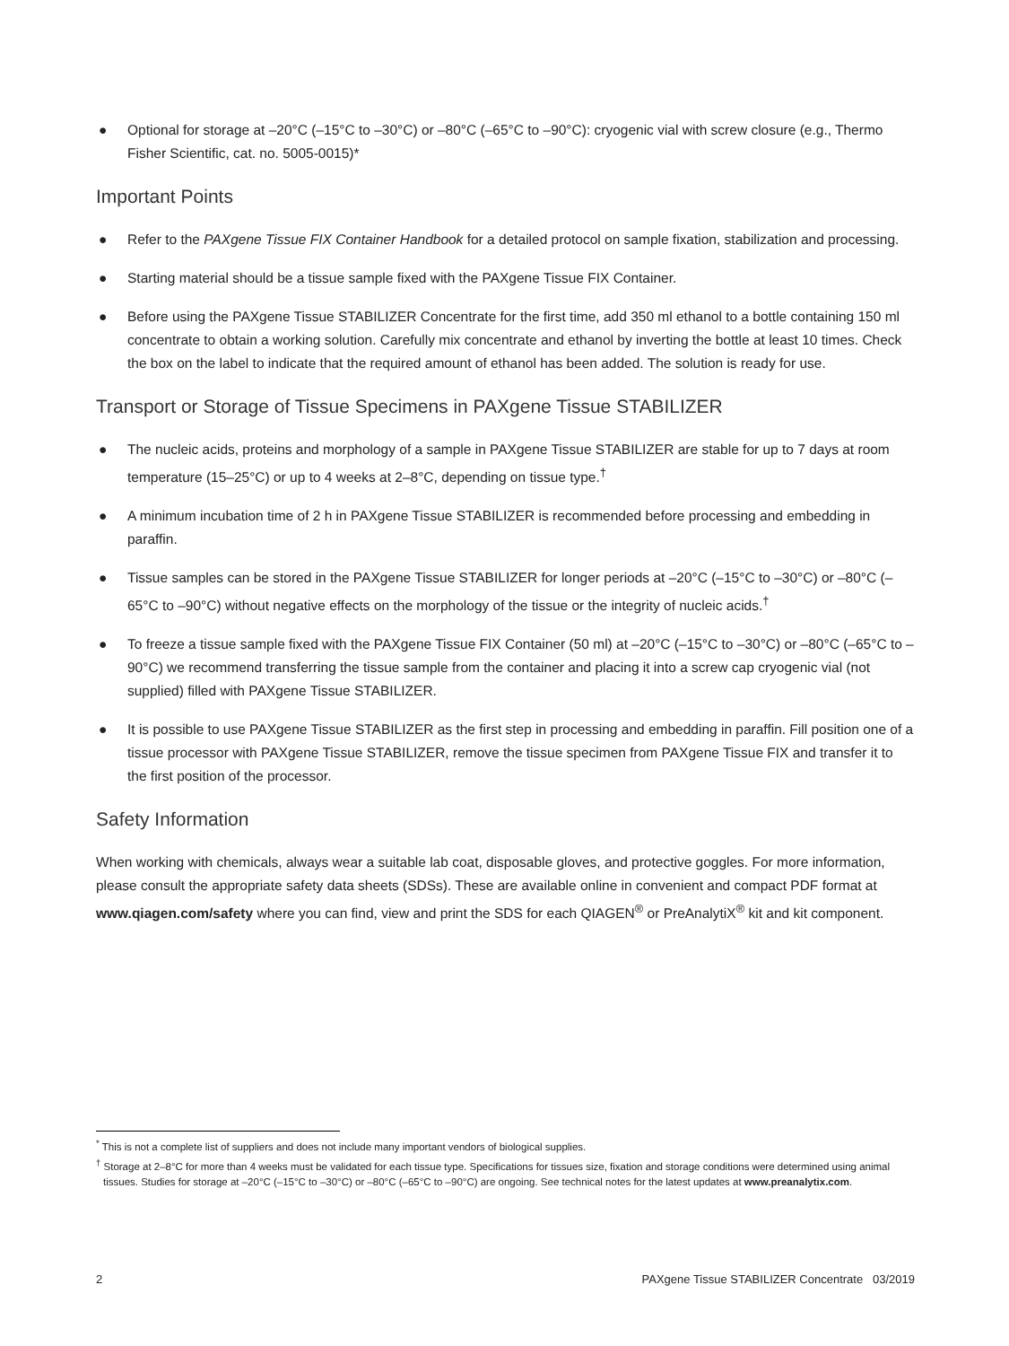● Optional for storage at –20°C (–15°C to –30°C) or –80°C (–65°C to –90°C): cryogenic vial with screw closure (e.g., Thermo Fisher Scientific, cat. no. 5005-0015)*
Important Points
● Refer to the PAXgene Tissue FIX Container Handbook for a detailed protocol on sample fixation, stabilization and processing.
● Starting material should be a tissue sample fixed with the PAXgene Tissue FIX Container.
● Before using the PAXgene Tissue STABILIZER Concentrate for the first time, add 350 ml ethanol to a bottle containing 150 ml concentrate to obtain a working solution. Carefully mix concentrate and ethanol by inverting the bottle at least 10 times. Check the box on the label to indicate that the required amount of ethanol has been added. The solution is ready for use.
Transport or Storage of Tissue Specimens in PAXgene Tissue STABILIZER
● The nucleic acids, proteins and morphology of a sample in PAXgene Tissue STABILIZER are stable for up to 7 days at room temperature (15–25°C) or up to 4 weeks at 2–8°C, depending on tissue type.<sup>†</sup>
● A minimum incubation time of 2 h in PAXgene Tissue STABILIZER is recommended before processing and embedding in paraffin.
● Tissue samples can be stored in the PAXgene Tissue STABILIZER for longer periods at –20°C (–15°C to –30°C) or –80°C (–65°C to –90°C) without negative effects on the morphology of the tissue or the integrity of nucleic acids.<sup>†</sup>
● To freeze a tissue sample fixed with the PAXgene Tissue FIX Container (50 ml) at –20°C (–15°C to –30°C) or –80°C (–65°C to –90°C) we recommend transferring the tissue sample from the container and placing it into a screw cap cryogenic vial (not supplied) filled with PAXgene Tissue STABILIZER.
● It is possible to use PAXgene Tissue STABILIZER as the first step in processing and embedding in paraffin. Fill position one of a tissue processor with PAXgene Tissue STABILIZER, remove the tissue specimen from PAXgene Tissue FIX and transfer it to the first position of the processor.
Safety Information
When working with chemicals, always wear a suitable lab coat, disposable gloves, and protective goggles. For more information, please consult the appropriate safety data sheets (SDSs). These are available online in convenient and compact PDF format at www.qiagen.com/safety where you can find, view and print the SDS for each QIAGEN<sup>®</sup> or PreAnalytiX<sup>®</sup> kit and kit component.
<sup>*</sup> This is not a complete list of suppliers and does not include many important vendors of biological supplies.
<sup>†</sup> Storage at 2–8°C for more than 4 weeks must be validated for each tissue type. Specifications for tissues size, fixation and storage conditions were determined using animal tissues. Studies for storage at –20°C (–15°C to –30°C) or –80°C (–65°C to –90°C) are ongoing. See technical notes for the latest updates at www.preanalytix.com.
2 PAXgene Tissue STABILIZER Concentrate 03/2019